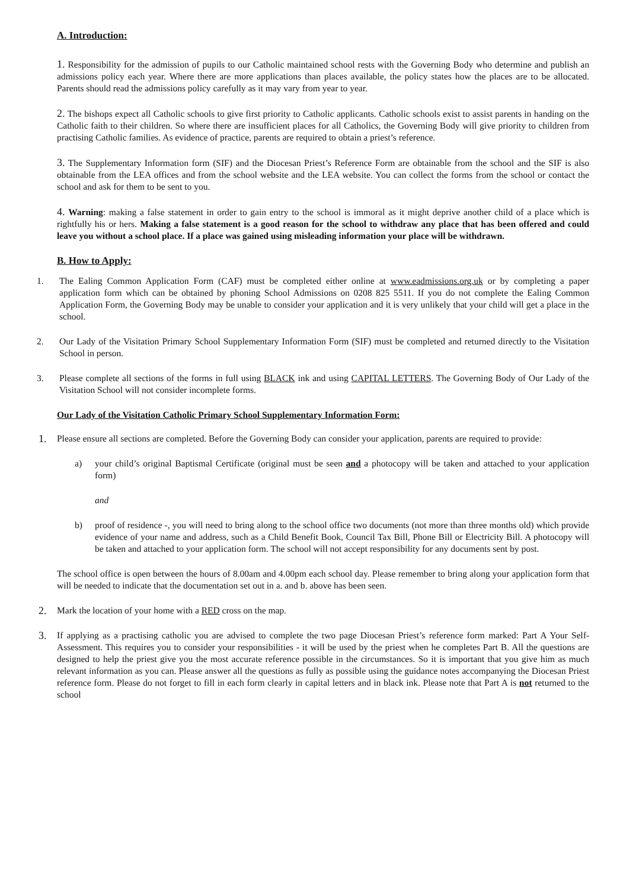A. Introduction:
1. Responsibility for the admission of pupils to our Catholic maintained school rests with the Governing Body who determine and publish an admissions policy each year. Where there are more applications than places available, the policy states how the places are to be allocated. Parents should read the admissions policy carefully as it may vary from year to year.
2. The bishops expect all Catholic schools to give first priority to Catholic applicants. Catholic schools exist to assist parents in handing on the Catholic faith to their children. So where there are insufficient places for all Catholics, the Governing Body will give priority to children from practising Catholic families. As evidence of practice, parents are required to obtain a priest’s reference.
3. The Supplementary Information form (SIF) and the Diocesan Priest’s Reference Form are obtainable from the school and the SIF is also obtainable from the LEA offices and from the school website and the LEA website. You can collect the forms from the school or contact the school and ask for them to be sent to you.
4. Warning: making a false statement in order to gain entry to the school is immoral as it might deprive another child of a place which is rightfully his or hers. Making a false statement is a good reason for the school to withdraw any place that has been offered and could leave you without a school place. If a place was gained using misleading information your place will be withdrawn.
B. How to Apply:
1. The Ealing Common Application Form (CAF) must be completed either online at www.eadmissions.org.uk or by completing a paper application form which can be obtained by phoning School Admissions on 0208 825 5511. If you do not complete the Ealing Common Application Form, the Governing Body may be unable to consider your application and it is very unlikely that your child will get a place in the school.
2. Our Lady of the Visitation Primary School Supplementary Information Form (SIF) must be completed and returned directly to the Visitation School in person.
3. Please complete all sections of the forms in full using BLACK ink and using CAPITAL LETTERS. The Governing Body of Our Lady of the Visitation School will not consider incomplete forms.
Our Lady of the Visitation Catholic Primary School Supplementary Information Form:
1.
Please ensure all sections are completed. Before the Governing Body can consider your application, parents are required to provide:
a) your child’s original Baptismal Certificate (original must be seen and a photocopy will be taken and attached to your application form)
and
b) proof of residence -, you will need to bring along to the school office two documents (not more than three months old) which provide evidence of your name and address, such as a Child Benefit Book, Council Tax Bill, Phone Bill or Electricity Bill. A photocopy will be taken and attached to your application form. The school will not accept responsibility for any documents sent by post.
The school office is open between the hours of 8.00am and 4.00pm each school day. Please remember to bring along your application form that will be needed to indicate that the documentation set out in a. and b. above has been seen.
2.
Mark the location of your home with a RED cross on the map.
3.
If applying as a practising catholic you are advised to complete the two page Diocesan Priest’s reference form marked: Part A Your Self-Assessment. This requires you to consider your responsibilities - it will be used by the priest when he completes Part B. All the questions are designed to help the priest give you the most accurate reference possible in the circumstances. So it is important that you give him as much relevant information as you can. Please answer all the questions as fully as possible using the guidance notes accompanying the Diocesan Priest reference form. Please do not forget to fill in each form clearly in capital letters and in black ink. Please note that Part A is not returned to the school